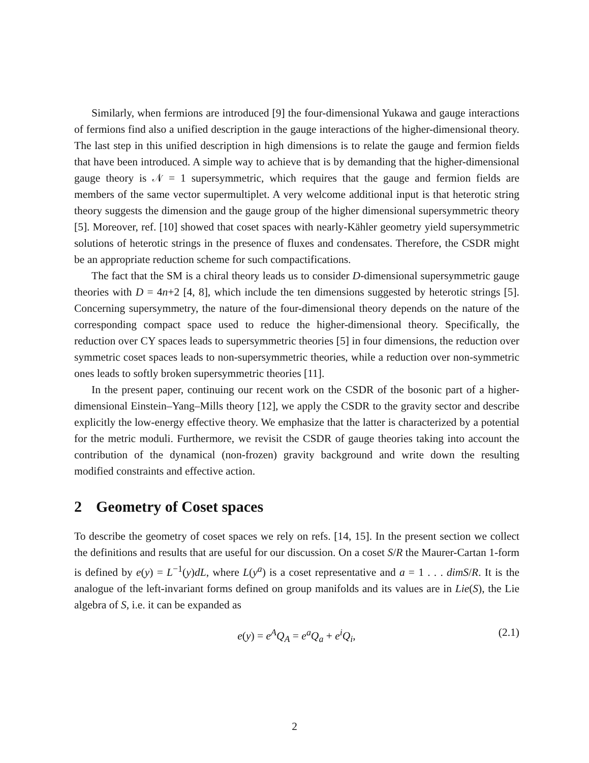Similarly, when fermions are introduced [9] the four-dimensional Yukawa and gauge interactions of fermions find also a unified description in the gauge interactions of the higher-dimensional theory. The last step in this unified description in high dimensions is to relate the gauge and fermion fields that have been introduced. A simple way to achieve that is by demanding that the higher-dimensional gauge theory is 𝒩 = 1 supersymmetric, which requires that the gauge and fermion fields are members of the same vector supermultiplet. A very welcome additional input is that heterotic string theory suggests the dimension and the gauge group of the higher dimensional supersymmetric theory [5]. Moreover, ref. [10] showed that coset spaces with nearly-Kähler geometry yield supersymmetric solutions of heterotic strings in the presence of fluxes and condensates. Therefore, the CSDR might be an appropriate reduction scheme for such compactifications.
The fact that the SM is a chiral theory leads us to consider D-dimensional supersymmetric gauge theories with D = 4n+2 [4, 8], which include the ten dimensions suggested by heterotic strings [5]. Concerning supersymmetry, the nature of the four-dimensional theory depends on the nature of the corresponding compact space used to reduce the higher-dimensional theory. Specifically, the reduction over CY spaces leads to supersymmetric theories [5] in four dimensions, the reduction over symmetric coset spaces leads to non-supersymmetric theories, while a reduction over non-symmetric ones leads to softly broken supersymmetric theories [11].
In the present paper, continuing our recent work on the CSDR of the bosonic part of a higher-dimensional Einstein–Yang–Mills theory [12], we apply the CSDR to the gravity sector and describe explicitly the low-energy effective theory. We emphasize that the latter is characterized by a potential for the metric moduli. Furthermore, we revisit the CSDR of gauge theories taking into account the contribution of the dynamical (non-frozen) gravity background and write down the resulting modified constraints and effective action.
2 Geometry of Coset spaces
To describe the geometry of coset spaces we rely on refs. [14, 15]. In the present section we collect the definitions and results that are useful for our discussion. On a coset S/R the Maurer-Cartan 1-form is defined by e(y) = L<sup>−1</sup>(y)dL, where L(y<sup>a</sup>) is a coset representative and a = 1 . . . dimS/R. It is the analogue of the left-invariant forms defined on group manifolds and its values are in Lie(S), the Lie algebra of S, i.e. it can be expanded as
e(y) = e<sup>A</sup>Q<sub>A</sub> = e<sup>a</sup>Q<sub>a</sub> + e<sup>i</sup>Q<sub>i</sub>, (2.1)
2